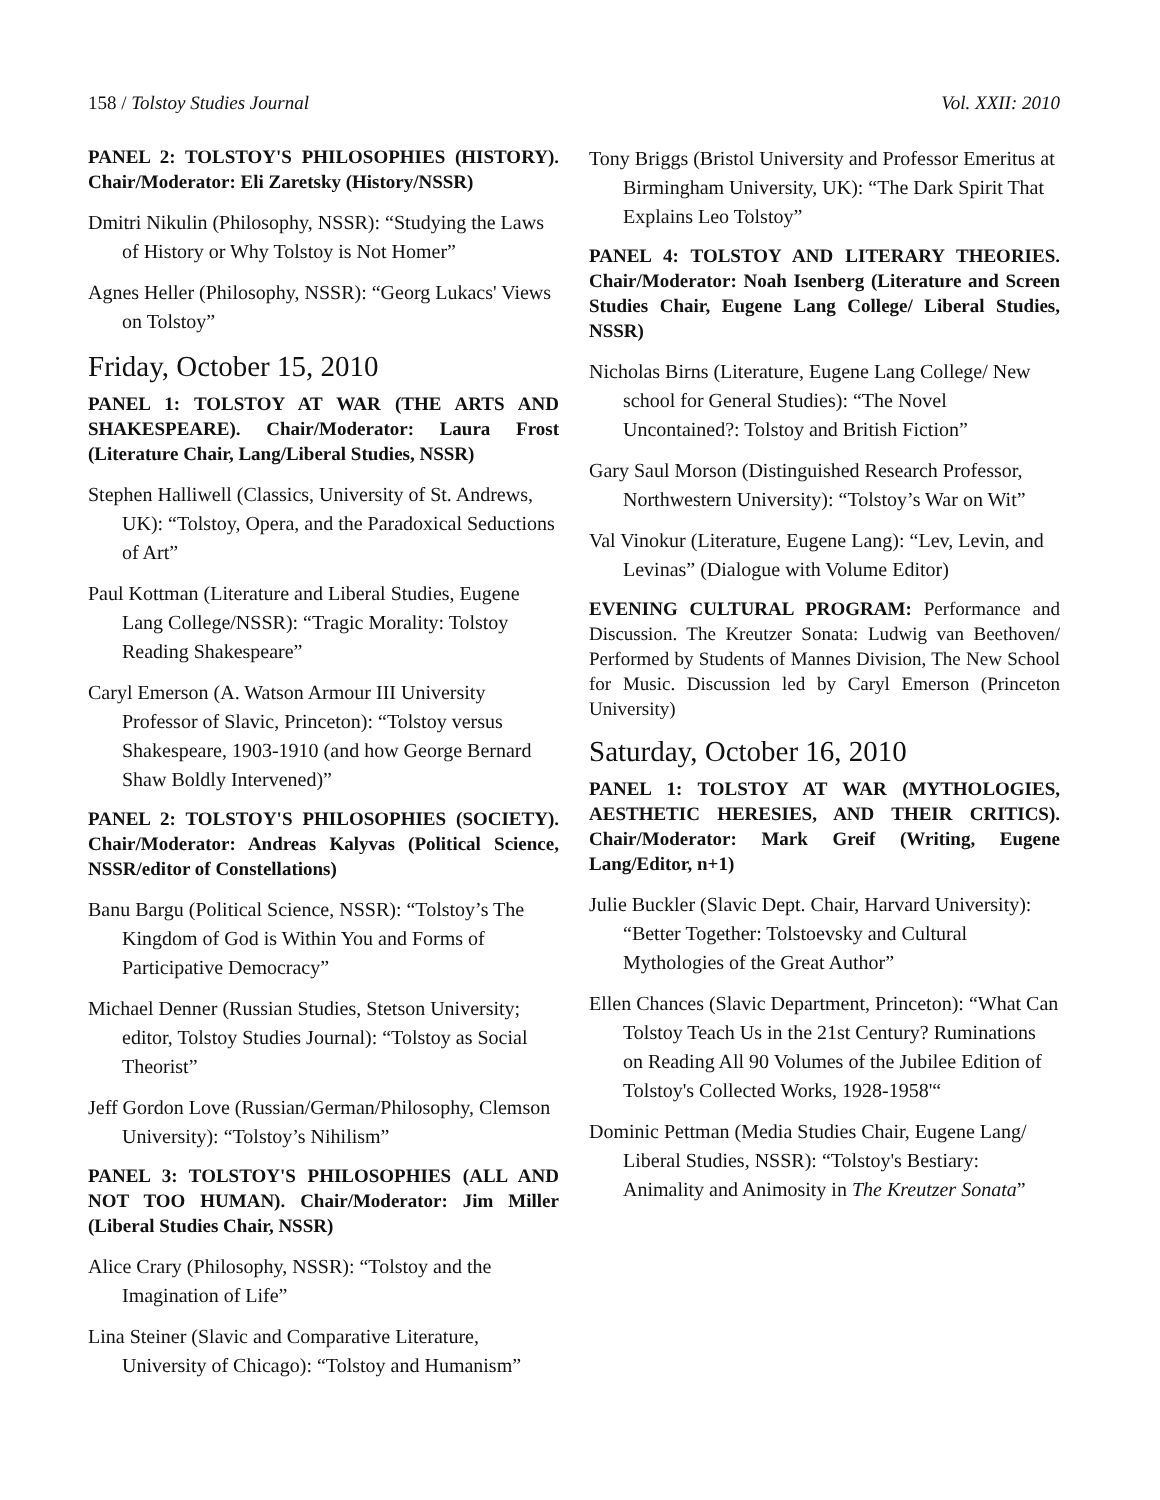158 / Tolstoy Studies Journal Vol. XXII: 2010
PANEL 2: TOLSTOY'S PHILOSOPHIES (HISTORY). Chair/Moderator: Eli Zaretsky (History/NSSR)
Dmitri Nikulin (Philosophy, NSSR): “Studying the Laws of History or Why Tolstoy is Not Homer”
Agnes Heller (Philosophy, NSSR): “Georg Lukacs' Views on Tolstoy”
Friday, October 15, 2010
PANEL 1: TOLSTOY AT WAR (THE ARTS AND SHAKESPEARE). Chair/Moderator: Laura Frost (Literature Chair, Lang/Liberal Studies, NSSR)
Stephen Halliwell (Classics, University of St. Andrews, UK): “Tolstoy, Opera, and the Paradoxical Seductions of Art”
Paul Kottman (Literature and Liberal Studies, Eugene Lang College/NSSR): “Tragic Morality: Tolstoy Reading Shakespeare”
Caryl Emerson (A. Watson Armour III University Professor of Slavic, Princeton): “Tolstoy versus Shakespeare, 1903-1910 (and how George Bernard Shaw Boldly Intervened)”
PANEL 2: TOLSTOY'S PHILOSOPHIES (SOCIETY). Chair/Moderator: Andreas Kalyvas (Political Science, NSSR/editor of Constellations)
Banu Bargu (Political Science, NSSR): “Tolstoy’s The Kingdom of God is Within You and Forms of Participative Democracy”
Michael Denner (Russian Studies, Stetson University; editor, Tolstoy Studies Journal): “Tolstoy as Social Theorist”
Jeff Gordon Love (Russian/German/Philosophy, Clemson University): “Tolstoy’s Nihilism”
PANEL 3: TOLSTOY'S PHILOSOPHIES (ALL AND NOT TOO HUMAN). Chair/Moderator: Jim Miller (Liberal Studies Chair, NSSR)
Alice Crary (Philosophy, NSSR): “Tolstoy and the Imagination of Life”
Lina Steiner (Slavic and Comparative Literature, University of Chicago): “Tolstoy and Humanism”
Tony Briggs (Bristol University and Professor Emeritus at Birmingham University, UK): “The Dark Spirit That Explains Leo Tolstoy”
PANEL 4: TOLSTOY AND LITERARY THEORIES. Chair/Moderator: Noah Isenberg (Literature and Screen Studies Chair, Eugene Lang College/ Liberal Studies, NSSR)
Nicholas Birns (Literature, Eugene Lang College/ New school for General Studies): “The Novel Uncontained?: Tolstoy and British Fiction”
Gary Saul Morson (Distinguished Research Professor, Northwestern University): “Tolstoy’s War on Wit”
Val Vinokur (Literature, Eugene Lang): “Lev, Levin, and Levinas” (Dialogue with Volume Editor)
EVENING CULTURAL PROGRAM: Performance and Discussion. The Kreutzer Sonata: Ludwig van Beethoven/ Performed by Students of Mannes Division, The New School for Music. Discussion led by Caryl Emerson (Princeton University)
Saturday, October 16, 2010
PANEL 1: TOLSTOY AT WAR (MYTHOLOGIES, AESTHETIC HERESIES, AND THEIR CRITICS). Chair/Moderator: Mark Greif (Writing, Eugene Lang/Editor, n+1)
Julie Buckler (Slavic Dept. Chair, Harvard University): “Better Together: Tolstoevsky and Cultural Mythologies of the Great Author”
Ellen Chances (Slavic Department, Princeton): “What Can Tolstoy Teach Us in the 21st Century? Ruminations on Reading All 90 Volumes of the Jubilee Edition of Tolstoy's Collected Works, 1928-1958'“
Dominic Pettman (Media Studies Chair, Eugene Lang/ Liberal Studies, NSSR): “Tolstoy's Bestiary: Animality and Animosity in The Kreutzer Sonata”